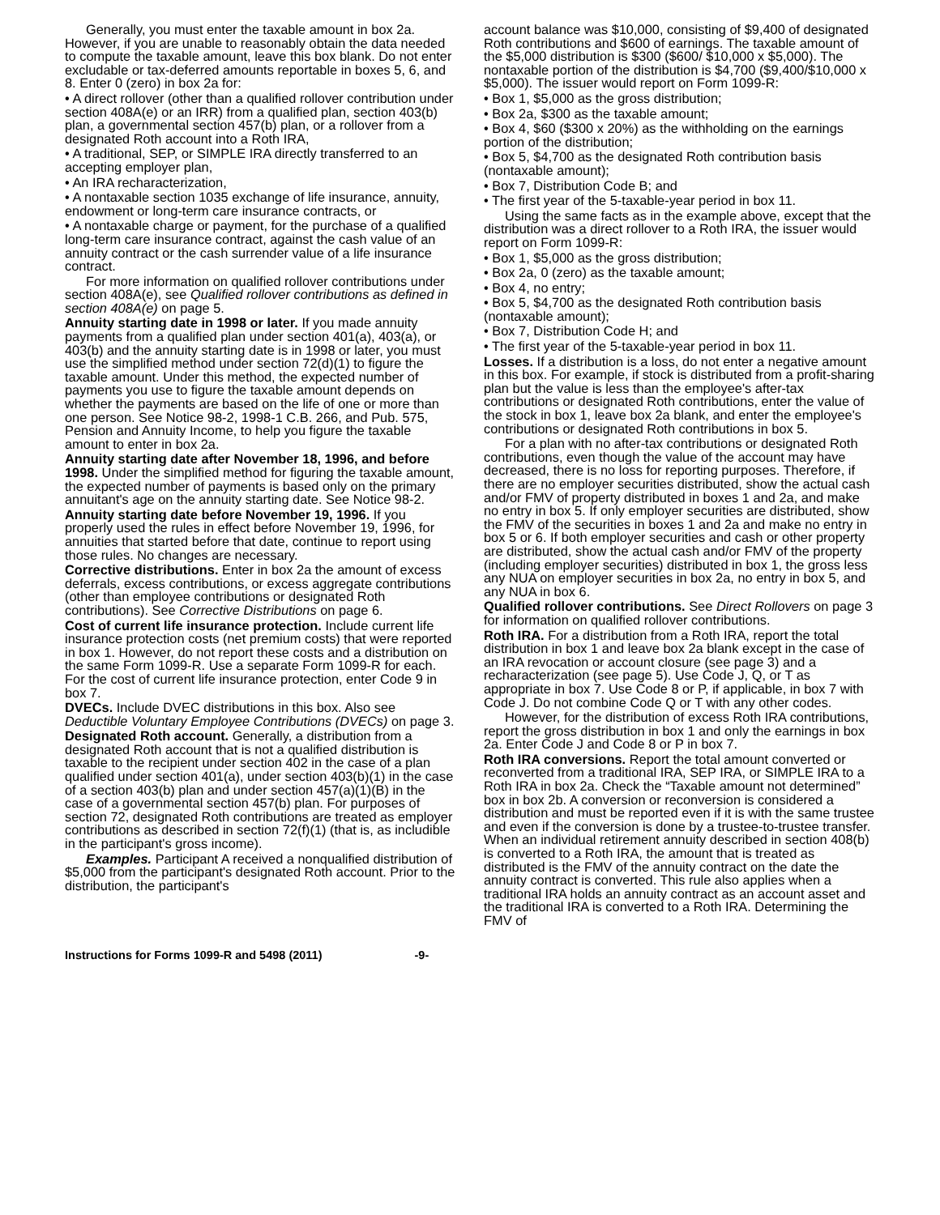Generally, you must enter the taxable amount in box 2a. However, if you are unable to reasonably obtain the data needed to compute the taxable amount, leave this box blank. Do not enter excludable or tax-deferred amounts reportable in boxes 5, 6, and 8. Enter 0 (zero) in box 2a for:
• A direct rollover (other than a qualified rollover contribution under section 408A(e) or an IRR) from a qualified plan, section 403(b) plan, a governmental section 457(b) plan, or a rollover from a designated Roth account into a Roth IRA,
• A traditional, SEP, or SIMPLE IRA directly transferred to an accepting employer plan,
• An IRA recharacterization,
• A nontaxable section 1035 exchange of life insurance, annuity, endowment or long-term care insurance contracts, or
• A nontaxable charge or payment, for the purchase of a qualified long-term care insurance contract, against the cash value of an annuity contract or the cash surrender value of a life insurance contract.
For more information on qualified rollover contributions under section 408A(e), see Qualified rollover contributions as defined in section 408A(e) on page 5.
Annuity starting date in 1998 or later. If you made annuity payments from a qualified plan under section 401(a), 403(a), or 403(b) and the annuity starting date is in 1998 or later, you must use the simplified method under section 72(d)(1) to figure the taxable amount. Under this method, the expected number of payments you use to figure the taxable amount depends on whether the payments are based on the life of one or more than one person. See Notice 98-2, 1998-1 C.B. 266, and Pub. 575, Pension and Annuity Income, to help you figure the taxable amount to enter in box 2a.
Annuity starting date after November 18, 1996, and before 1998. Under the simplified method for figuring the taxable amount, the expected number of payments is based only on the primary annuitant's age on the annuity starting date. See Notice 98-2.
Annuity starting date before November 19, 1996. If you properly used the rules in effect before November 19, 1996, for annuities that started before that date, continue to report using those rules. No changes are necessary.
Corrective distributions. Enter in box 2a the amount of excess deferrals, excess contributions, or excess aggregate contributions (other than employee contributions or designated Roth contributions). See Corrective Distributions on page 6.
Cost of current life insurance protection. Include current life insurance protection costs (net premium costs) that were reported in box 1. However, do not report these costs and a distribution on the same Form 1099-R. Use a separate Form 1099-R for each. For the cost of current life insurance protection, enter Code 9 in box 7.
DVECs. Include DVEC distributions in this box. Also see Deductible Voluntary Employee Contributions (DVECs) on page 3.
Designated Roth account. Generally, a distribution from a designated Roth account that is not a qualified distribution is taxable to the recipient under section 402 in the case of a plan qualified under section 401(a), under section 403(b)(1) in the case of a section 403(b) plan and under section 457(a)(1)(B) in the case of a governmental section 457(b) plan. For purposes of section 72, designated Roth contributions are treated as employer contributions as described in section 72(f)(1) (that is, as includible in the participant's gross income).
Examples. Participant A received a nonqualified distribution of $5,000 from the participant's designated Roth account. Prior to the distribution, the participant's
account balance was $10,000, consisting of $9,400 of designated Roth contributions and $600 of earnings. The taxable amount of the $5,000 distribution is $300 ($600/ $10,000 x $5,000). The nontaxable portion of the distribution is $4,700 ($9,400/$10,000 x $5,000). The issuer would report on Form 1099-R:
• Box 1, $5,000 as the gross distribution;
• Box 2a, $300 as the taxable amount;
• Box 4, $60 ($300 x 20%) as the withholding on the earnings portion of the distribution;
• Box 5, $4,700 as the designated Roth contribution basis (nontaxable amount);
• Box 7, Distribution Code B; and
• The first year of the 5-taxable-year period in box 11.
Using the same facts as in the example above, except that the distribution was a direct rollover to a Roth IRA, the issuer would report on Form 1099-R:
• Box 1, $5,000 as the gross distribution;
• Box 2a, 0 (zero) as the taxable amount;
• Box 4, no entry;
• Box 5, $4,700 as the designated Roth contribution basis (nontaxable amount);
• Box 7, Distribution Code H; and
• The first year of the 5-taxable-year period in box 11.
Losses. If a distribution is a loss, do not enter a negative amount in this box. For example, if stock is distributed from a profit-sharing plan but the value is less than the employee's after-tax contributions or designated Roth contributions, enter the value of the stock in box 1, leave box 2a blank, and enter the employee's contributions or designated Roth contributions in box 5.
For a plan with no after-tax contributions or designated Roth contributions, even though the value of the account may have decreased, there is no loss for reporting purposes. Therefore, if there are no employer securities distributed, show the actual cash and/or FMV of property distributed in boxes 1 and 2a, and make no entry in box 5. If only employer securities are distributed, show the FMV of the securities in boxes 1 and 2a and make no entry in box 5 or 6. If both employer securities and cash or other property are distributed, show the actual cash and/or FMV of the property (including employer securities) distributed in box 1, the gross less any NUA on employer securities in box 2a, no entry in box 5, and any NUA in box 6.
Qualified rollover contributions. See Direct Rollovers on page 3 for information on qualified rollover contributions.
Roth IRA. For a distribution from a Roth IRA, report the total distribution in box 1 and leave box 2a blank except in the case of an IRA revocation or account closure (see page 3) and a recharacterization (see page 5). Use Code J, Q, or T as appropriate in box 7. Use Code 8 or P, if applicable, in box 7 with Code J. Do not combine Code Q or T with any other codes.
However, for the distribution of excess Roth IRA contributions, report the gross distribution in box 1 and only the earnings in box 2a. Enter Code J and Code 8 or P in box 7.
Roth IRA conversions. Report the total amount converted or reconverted from a traditional IRA, SEP IRA, or SIMPLE IRA to a Roth IRA in box 2a. Check the “Taxable amount not determined” box in box 2b. A conversion or reconversion is considered a distribution and must be reported even if it is with the same trustee and even if the conversion is done by a trustee-to-trustee transfer. When an individual retirement annuity described in section 408(b) is converted to a Roth IRA, the amount that is treated as distributed is the FMV of the annuity contract on the date the annuity contract is converted. This rule also applies when a traditional IRA holds an annuity contract as an account asset and the traditional IRA is converted to a Roth IRA. Determining the FMV of
Instructions for Forms 1099-R and 5498 (2011) -9-